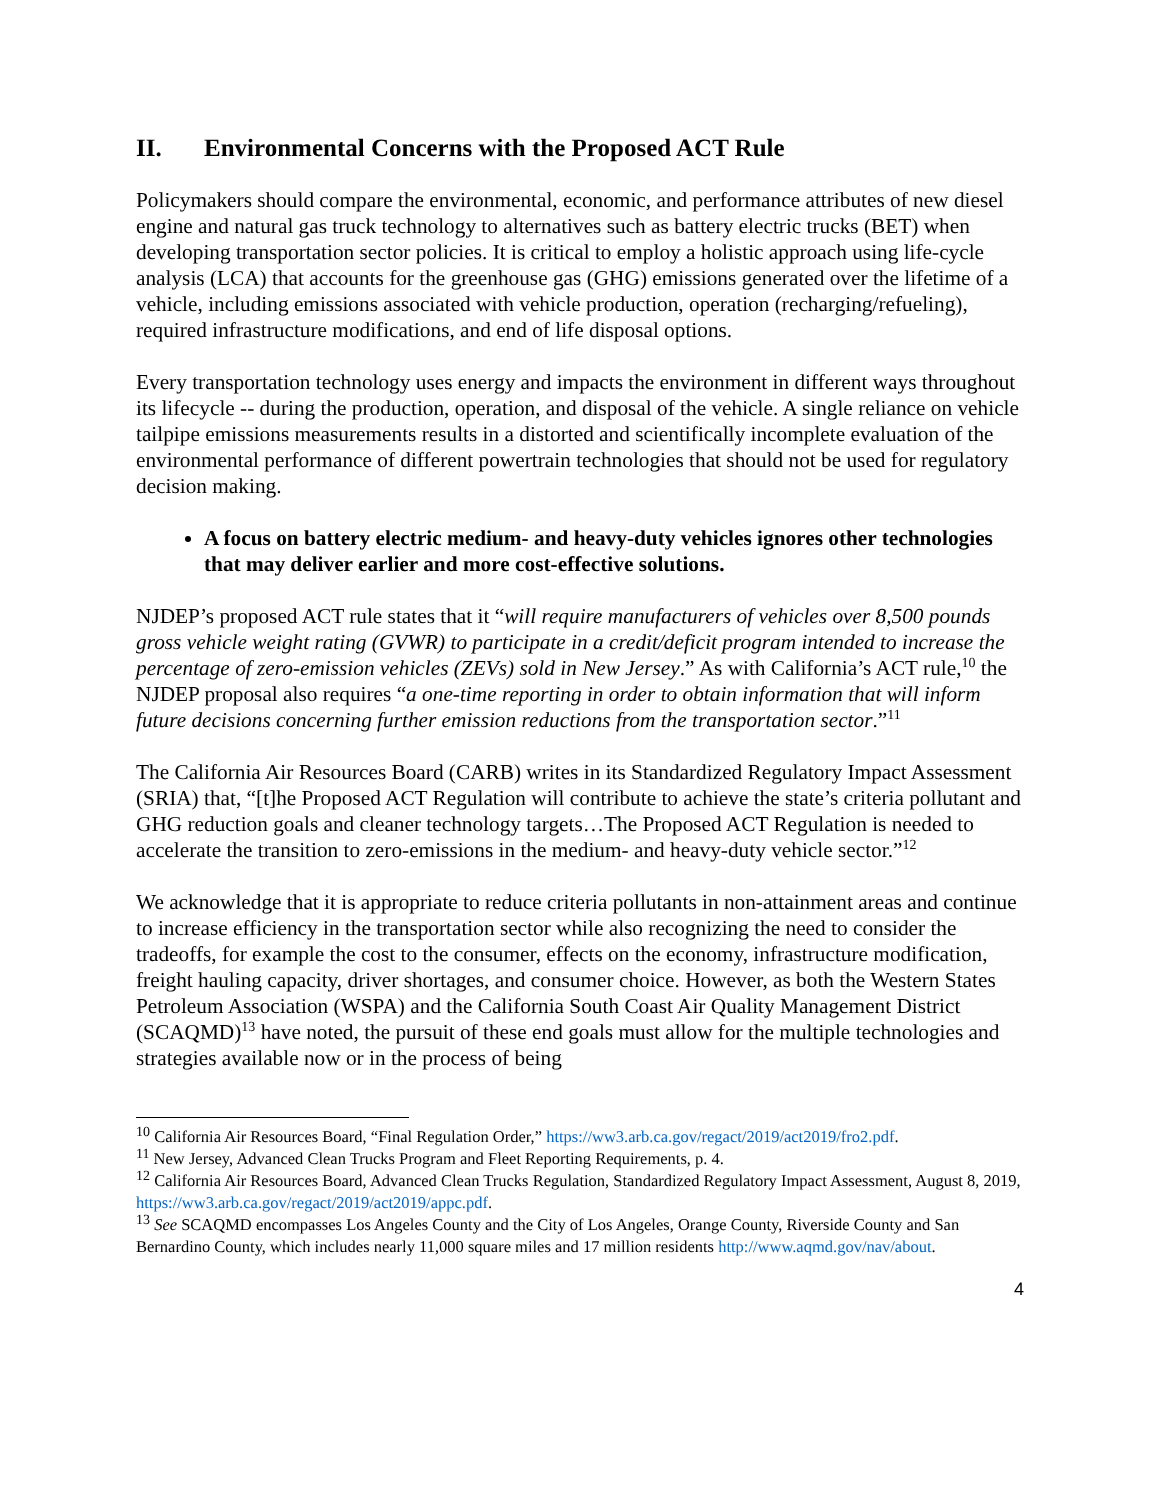II. Environmental Concerns with the Proposed ACT Rule
Policymakers should compare the environmental, economic, and performance attributes of new diesel engine and natural gas truck technology to alternatives such as battery electric trucks (BET) when developing transportation sector policies. It is critical to employ a holistic approach using life-cycle analysis (LCA) that accounts for the greenhouse gas (GHG) emissions generated over the lifetime of a vehicle, including emissions associated with vehicle production, operation (recharging/refueling), required infrastructure modifications, and end of life disposal options.
Every transportation technology uses energy and impacts the environment in different ways throughout its lifecycle -- during the production, operation, and disposal of the vehicle. A single reliance on vehicle tailpipe emissions measurements results in a distorted and scientifically incomplete evaluation of the environmental performance of different powertrain technologies that should not be used for regulatory decision making.
A focus on battery electric medium- and heavy-duty vehicles ignores other technologies that may deliver earlier and more cost-effective solutions.
NJDEP’s proposed ACT rule states that it “will require manufacturers of vehicles over 8,500 pounds gross vehicle weight rating (GVWR) to participate in a credit/deficit program intended to increase the percentage of zero-emission vehicles (ZEVs) sold in New Jersey.” As with California’s ACT rule,<sup>10</sup> the NJDEP proposal also requires “a one-time reporting in order to obtain information that will inform future decisions concerning further emission reductions from the transportation sector.”<sup>11</sup>
The California Air Resources Board (CARB) writes in its Standardized Regulatory Impact Assessment (SRIA) that, “[t]he Proposed ACT Regulation will contribute to achieve the state’s criteria pollutant and GHG reduction goals and cleaner technology targets…The Proposed ACT Regulation is needed to accelerate the transition to zero-emissions in the medium- and heavy-duty vehicle sector.”<sup>12</sup>
We acknowledge that it is appropriate to reduce criteria pollutants in non-attainment areas and continue to increase efficiency in the transportation sector while also recognizing the need to consider the tradeoffs, for example the cost to the consumer, effects on the economy, infrastructure modification, freight hauling capacity, driver shortages, and consumer choice. However, as both the Western States Petroleum Association (WSPA) and the California South Coast Air Quality Management District (SCAQMD)<sup>13</sup> have noted, the pursuit of these end goals must allow for the multiple technologies and strategies available now or in the process of being
<sup>10</sup> California Air Resources Board, “Final Regulation Order,” https://ww3.arb.ca.gov/regact/2019/act2019/fro2.pdf.
<sup>11</sup> New Jersey, Advanced Clean Trucks Program and Fleet Reporting Requirements, p. 4.
<sup>12</sup> California Air Resources Board, Advanced Clean Trucks Regulation, Standardized Regulatory Impact Assessment, August 8, 2019, https://ww3.arb.ca.gov/regact/2019/act2019/appc.pdf.
<sup>13</sup> See SCAQMD encompasses Los Angeles County and the City of Los Angeles, Orange County, Riverside County and San Bernardino County, which includes nearly 11,000 square miles and 17 million residents http://www.aqmd.gov/nav/about.
4